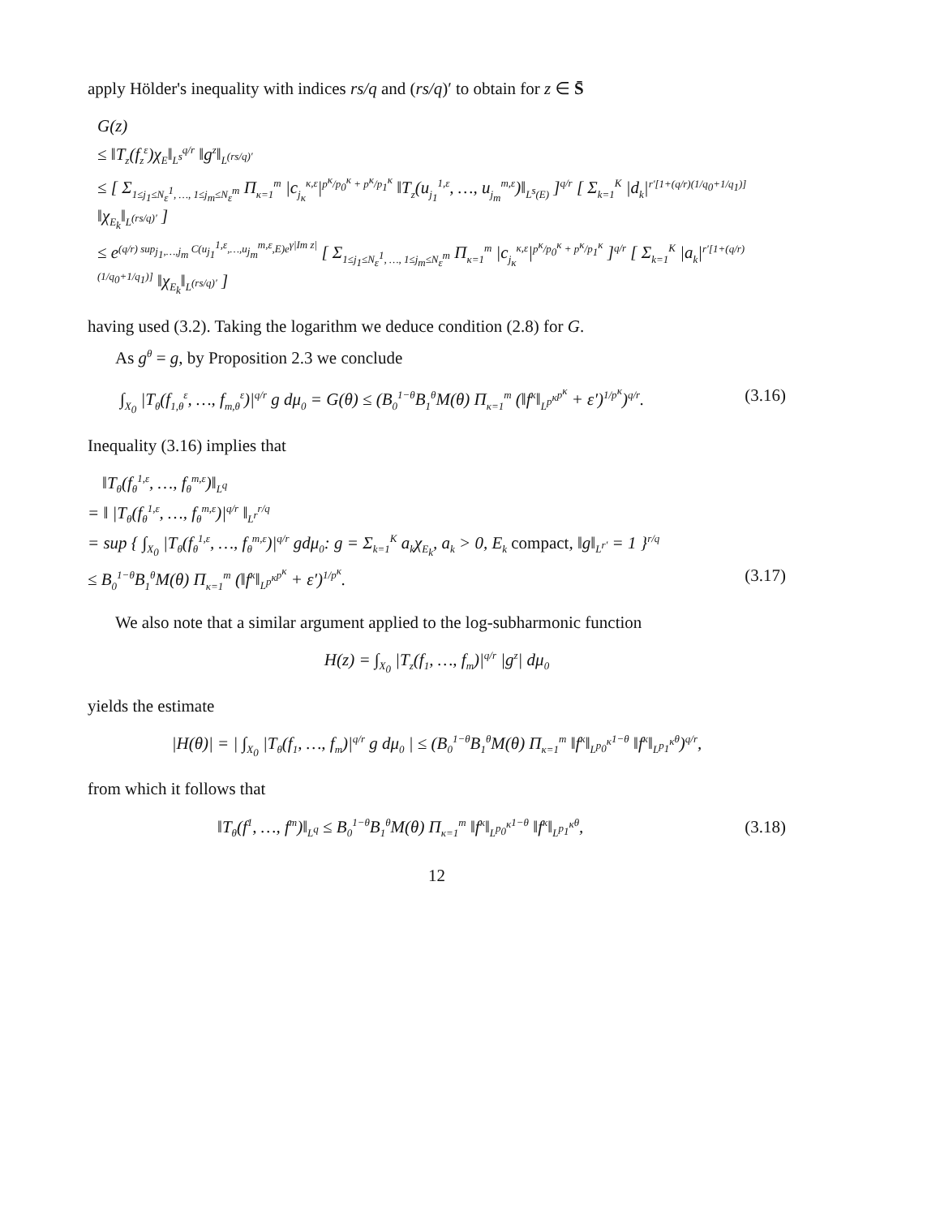apply Hölder's inequality with indices rs/q and (rs/q)′ to obtain for z ∈ S̄
G(z)
≤ ‖T<sub>z</sub>(f<sub>z</sub><sup>ε</sup>)χ<sub>E</sub>‖<sub>L<sup>s</sup></sub><sup>q/r</sup> ‖g<sup>z</sup>‖<sub>L<sup>(rs/q)′</sup></sub>
≤ [ Σ<sub>1≤j<sub>1</sub>≤N<sub>ε</sub><sup>1</sup>, …, 1≤j<sub>m</sub>≤N<sub>ε</sub><sup>m</sup></sub> Π<sub>κ=1</sub><sup>m</sup> |c<sub>j<sub>κ</sub></sub><sup>κ,ε</sup>|<sup>p<sup>κ</sup>/p<sub>0</sub><sup>κ</sup> + p<sup>κ</sup>/p<sub>1</sub><sup>κ</sup></sup> ‖T<sub>z</sub>(u<sub>j<sub>1</sub></sub><sup>1,ε</sup>, …, u<sub>j<sub>m</sub></sub><sup>m,ε</sup>)‖<sub>L<sup>s</sup>(E)</sub> ]<sup>q/r</sup> [ Σ<sub>k=1</sub><sup>K</sup> |d<sub>k</sub>|<sup>r′[1+(q/r)(1/q<sub>0</sub>+1/q<sub>1</sub>)]</sup> ‖χ<sub>E<sub>k</sub></sub>‖<sub>L<sup>(rs/q)′</sup></sub> ]
≤ e<sup>(q/r) sup<sub>j<sub>1</sub>,…,j<sub>m</sub></sub> C(u<sub>j<sub>1</sub></sub><sup>1,ε</sup>,…,u<sub>j<sub>m</sub></sub><sup>m,ε</sup>,E)e<sup>γ|Im z|</sup></sup> [ Σ<sub>1≤j<sub>1</sub>≤N<sub>ε</sub><sup>1</sup>, …, 1≤j<sub>m</sub>≤N<sub>ε</sub><sup>m</sup></sub> Π<sub>κ=1</sub><sup>m</sup> |c<sub>j<sub>κ</sub></sub><sup>κ,ε</sup>|<sup>p<sup>κ</sup>/p<sub>0</sub><sup>κ</sup> + p<sup>κ</sup>/p<sub>1</sub><sup>κ</sup></sup> ]<sup>q/r</sup> [ Σ<sub>k=1</sub><sup>K</sup> |a<sub>k</sub>|<sup>r′[1+(q/r)(1/q<sub>0</sub>+1/q<sub>1</sub>)]</sup> ‖χ<sub>E<sub>k</sub></sub>‖<sub>L<sup>(rs/q)′</sup></sub> ]
having used (3.2). Taking the logarithm we deduce condition (2.8) for G.
As g<sup>θ</sup> = g, by Proposition 2.3 we conclude
∫<sub>X<sub>0</sub></sub> |T<sub>θ</sub>(f<sub>1,θ</sub><sup>ε</sup>, …, f<sub>m,θ</sub><sup>ε</sup>)|<sup>q/r</sup> g dμ<sub>0</sub> = G(θ) ≤ (B<sub>0</sub><sup>1−θ</sup>B<sub>1</sub><sup>θ</sup>M(θ) Π<sub>κ=1</sub><sup>m</sup> (‖f<sup>κ</sup>‖<sub>L<sup>p<sup>κ</sup></sup></sub><sup>p<sup>κ</sup></sup> + ε′)<sup>1/p<sup>κ</sup></sup>)<sup>q/r</sup>. (3.16)
Inequality (3.16) implies that
‖T<sub>θ</sub>(f<sub>θ</sub><sup>1,ε</sup>, …, f<sub>θ</sub><sup>m,ε</sup>)‖<sub>L<sup>q</sup></sub>
= ‖ |T<sub>θ</sub>(f<sub>θ</sub><sup>1,ε</sup>, …, f<sub>θ</sub><sup>m,ε</sup>)|<sup>q/r</sup> ‖<sub>L<sup>r</sup></sub><sup>r/q</sup>
= sup { ∫<sub>X<sub>0</sub></sub> |T<sub>θ</sub>(f<sub>θ</sub><sup>1,ε</sup>, …, f<sub>θ</sub><sup>m,ε</sup>)|<sup>q/r</sup> gdμ<sub>0</sub>: g = Σ<sub>k=1</sub><sup>K</sup> a<sub>k</sub>χ<sub>E<sub>k</sub></sub>, a<sub>k</sub> > 0, E<sub>k</sub> compact, ‖g‖<sub>L<sup>r′</sup></sub> = 1 }<sup>r/q</sup>
≤ B<sub>0</sub><sup>1−θ</sup>B<sub>1</sub><sup>θ</sup>M(θ) Π<sub>κ=1</sub><sup>m</sup> (‖f<sup>κ</sup>‖<sub>L<sup>p<sup>κ</sup></sup></sub><sup>p<sup>κ</sup></sup> + ε′)<sup>1/p<sup>κ</sup></sup>. (3.17)
We also note that a similar argument applied to the log-subharmonic function
H(z) = ∫<sub>X<sub>0</sub></sub> |T<sub>z</sub>(f<sub>1</sub>, …, f<sub>m</sub>)|<sup>q/r</sup> |g<sup>z</sup>| dμ<sub>0</sub>
yields the estimate
|H(θ)| = | ∫<sub>X<sub>0</sub></sub> |T<sub>θ</sub>(f<sub>1</sub>, …, f<sub>m</sub>)|<sup>q/r</sup> g dμ<sub>0</sub> | ≤ (B<sub>0</sub><sup>1−θ</sup>B<sub>1</sub><sup>θ</sup>M(θ) Π<sub>κ=1</sub><sup>m</sup> ‖f<sup>κ</sup>‖<sub>L<sup>p<sub>0</sub><sup>κ</sup></sup></sub><sup>1−θ</sup> ‖f<sup>κ</sup>‖<sub>L<sup>p<sub>1</sub><sup>κ</sup></sup></sub><sup>θ</sup>)<sup>q/r</sup>,
from which it follows that
‖T<sub>θ</sub>(f<sup>1</sup>, …, f<sup>m</sup>)‖<sub>L<sup>q</sup></sub> ≤ B<sub>0</sub><sup>1−θ</sup>B<sub>1</sub><sup>θ</sup>M(θ) Π<sub>κ=1</sub><sup>m</sup> ‖f<sup>κ</sup>‖<sub>L<sup>p<sub>0</sub><sup>κ</sup></sup></sub><sup>1−θ</sup> ‖f<sup>κ</sup>‖<sub>L<sup>p<sub>1</sub><sup>κ</sup></sup></sub><sup>θ</sup>, (3.18)
12